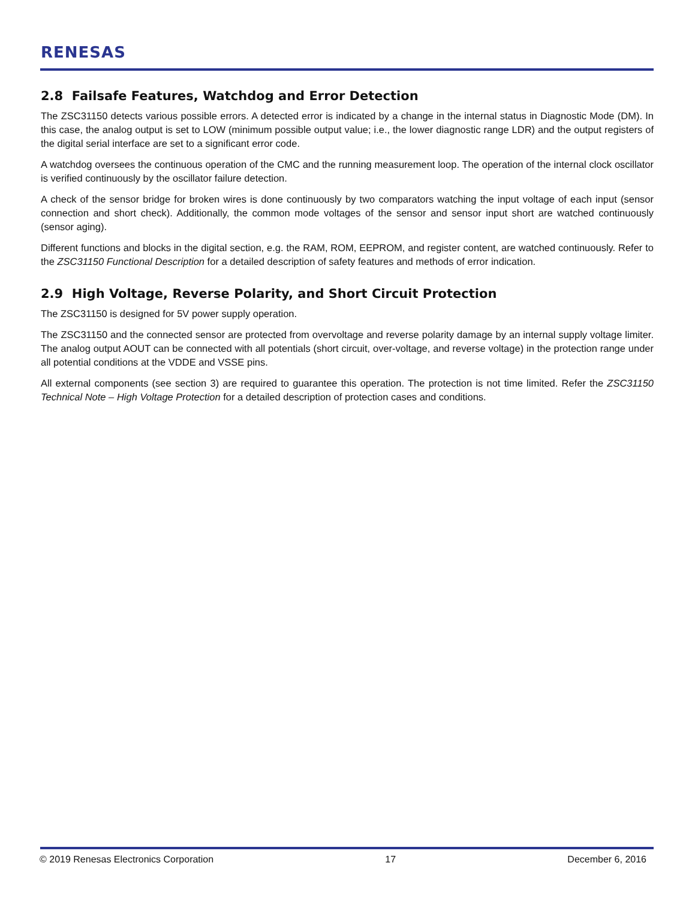RENESAS
2.8 Failsafe Features, Watchdog and Error Detection
The ZSC31150 detects various possible errors. A detected error is indicated by a change in the internal status in Diagnostic Mode (DM). In this case, the analog output is set to LOW (minimum possible output value; i.e., the lower diagnostic range LDR) and the output registers of the digital serial interface are set to a significant error code.
A watchdog oversees the continuous operation of the CMC and the running measurement loop. The operation of the internal clock oscillator is verified continuously by the oscillator failure detection.
A check of the sensor bridge for broken wires is done continuously by two comparators watching the input voltage of each input (sensor connection and short check). Additionally, the common mode voltages of the sensor and sensor input short are watched continuously (sensor aging).
Different functions and blocks in the digital section, e.g. the RAM, ROM, EEPROM, and register content, are watched continuously. Refer to the ZSC31150 Functional Description for a detailed description of safety features and methods of error indication.
2.9 High Voltage, Reverse Polarity, and Short Circuit Protection
The ZSC31150 is designed for 5V power supply operation.
The ZSC31150 and the connected sensor are protected from overvoltage and reverse polarity damage by an internal supply voltage limiter. The analog output AOUT can be connected with all potentials (short circuit, over-voltage, and reverse voltage) in the protection range under all potential conditions at the VDDE and VSSE pins.
All external components (see section 3) are required to guarantee this operation. The protection is not time limited. Refer the ZSC31150 Technical Note – High Voltage Protection for a detailed description of protection cases and conditions.
© 2019 Renesas Electronics Corporation 17 December 6, 2016